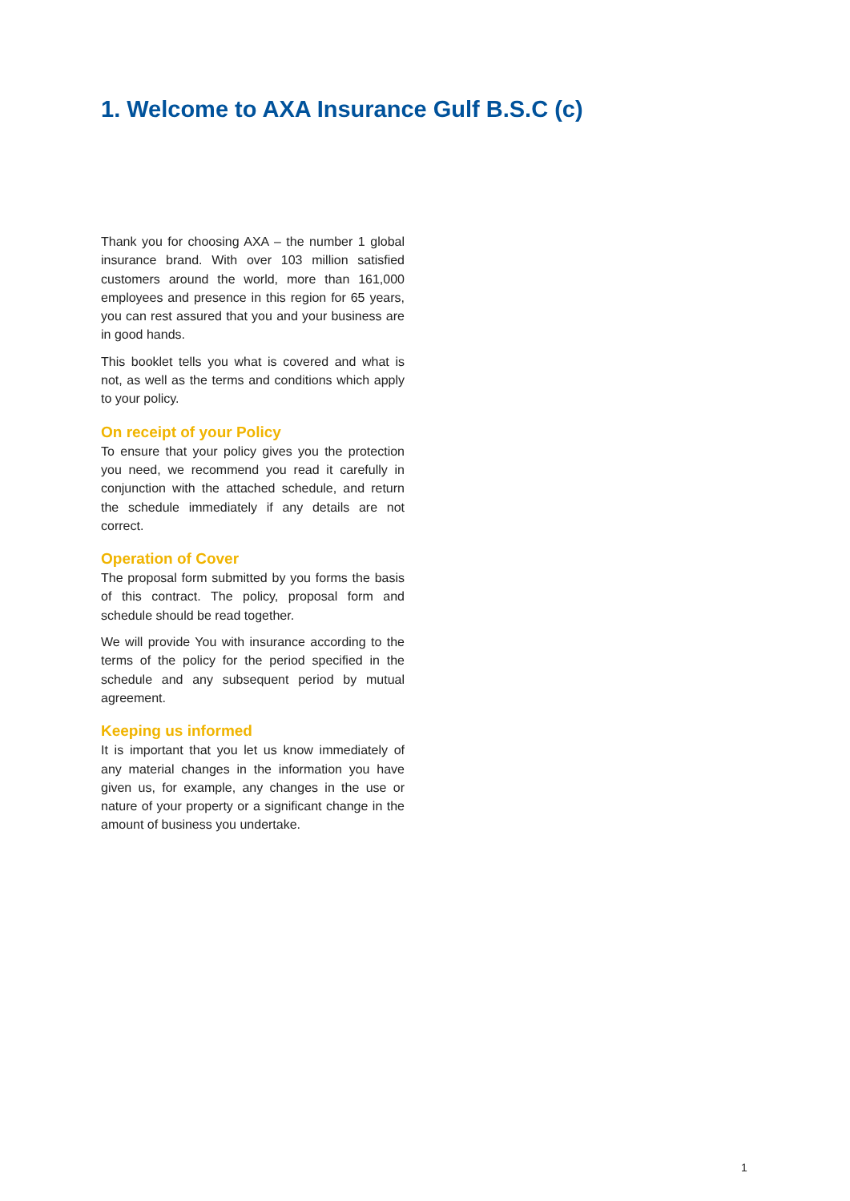1. Welcome to AXA Insurance Gulf B.S.C (c)
Thank you for choosing AXA – the number 1 global insurance brand. With over 103 million satisfied customers around the world, more than 161,000 employees and presence in this region for 65 years, you can rest assured that you and your business are in good hands.
This booklet tells you what is covered and what is not, as well as the terms and conditions which apply to your policy.
On receipt of your Policy
To ensure that your policy gives you the protection you need, we recommend you read it carefully in conjunction with the attached schedule, and return the schedule immediately if any details are not correct.
Operation of Cover
The proposal form submitted by you forms the basis of this contract. The policy, proposal form and schedule should be read together.
We will provide You with insurance according to the terms of the policy for the period specified in the schedule and any subsequent period by mutual agreement.
Keeping us informed
It is important that you let us know immediately of any material changes in the information you have given us, for example, any changes in the use or nature of your property or a significant change in the amount of business you undertake.
1